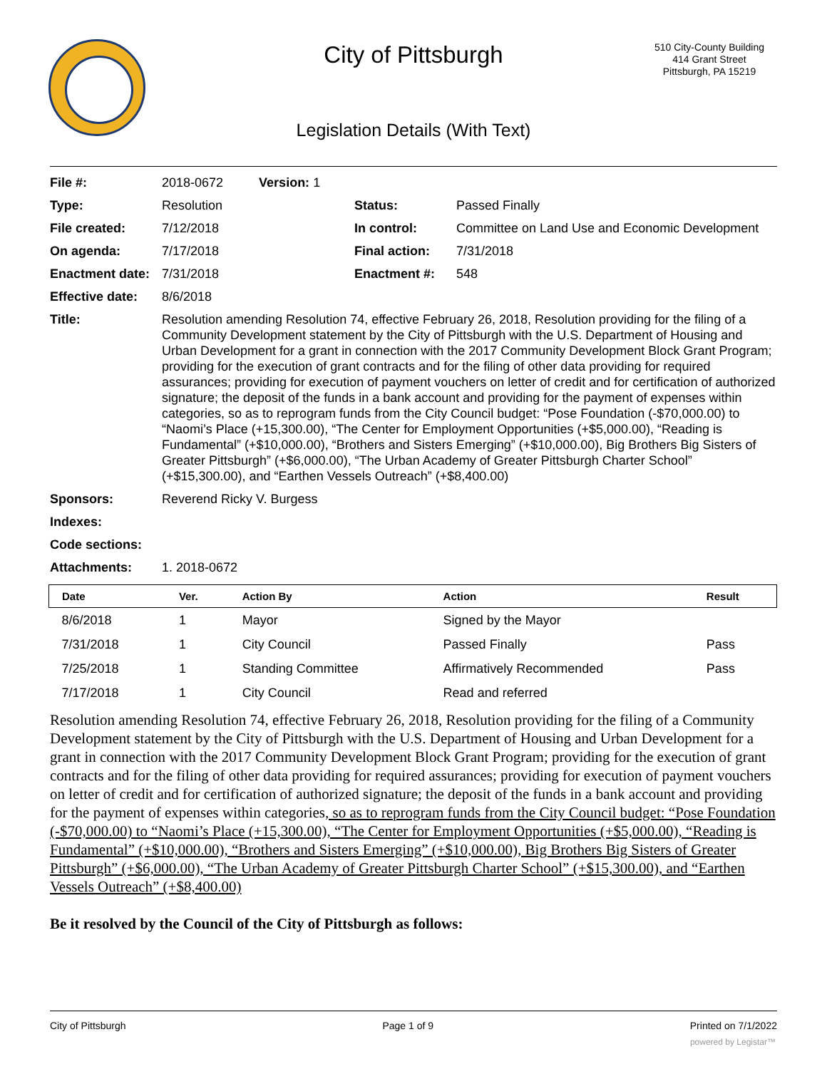City of Pittsburgh
510 City-County Building
414 Grant Street
Pittsburgh, PA 15219
Legislation Details (With Text)
| File #: | 2018-0672 Version: 1 | | |
| Type: | Resolution | Status: | Passed Finally |
| File created: | 7/12/2018 | In control: | Committee on Land Use and Economic Development |
| On agenda: | 7/17/2018 | Final action: | 7/31/2018 |
| Enactment date: | 7/31/2018 | Enactment #: | 548 |
| Effective date: | 8/6/2018 | | |
| Title: | Resolution amending Resolution 74, effective February 26, 2018, Resolution providing for the filing of a Community Development statement by the City of Pittsburgh with the U.S. Department of Housing and Urban Development for a grant in connection with the 2017 Community Development Block Grant Program; providing for the execution of grant contracts and for the filing of other data providing for required assurances; providing for execution of payment vouchers on letter of credit and for certification of authorized signature; the deposit of the funds in a bank account and providing for the payment of expenses within categories, so as to reprogram funds from the City Council budget: “Pose Foundation (-$70,000.00) to “Naomi’s Place (+15,300.00), “The Center for Employment Opportunities (+$5,000.00), “Reading is Fundamental” (+$10,000.00), “Brothers and Sisters Emerging” (+$10,000.00), Big Brothers Big Sisters of Greater Pittsburgh” (+$6,000.00), “The Urban Academy of Greater Pittsburgh Charter School” (+$15,300.00), and “Earthen Vessels Outreach” (+$8,400.00) | | |
| Sponsors: | Reverend Ricky V. Burgess | | |
| Indexes: | | | |
| Code sections: | | | |
| Attachments: | 1. 2018-0672 | | |
| Date | Ver. | Action By | Action | Result |
| --- | --- | --- | --- | --- |
| 8/6/2018 | 1 | Mayor | Signed by the Mayor | |
| 7/31/2018 | 1 | City Council | Passed Finally | Pass |
| 7/25/2018 | 1 | Standing Committee | Affirmatively Recommended | Pass |
| 7/17/2018 | 1 | City Council | Read and referred | |
Resolution amending Resolution 74, effective February 26, 2018, Resolution providing for the filing of a Community Development statement by the City of Pittsburgh with the U.S. Department of Housing and Urban Development for a grant in connection with the 2017 Community Development Block Grant Program; providing for the execution of grant contracts and for the filing of other data providing for required assurances; providing for execution of payment vouchers on letter of credit and for certification of authorized signature; the deposit of the funds in a bank account and providing for the payment of expenses within categories, so as to reprogram funds from the City Council budget: “Pose Foundation (-$70,000.00) to “Naomi’s Place (+15,300.00), “The Center for Employment Opportunities (+$5,000.00), “Reading is Fundamental” (+$10,000.00), “Brothers and Sisters Emerging” (+$10,000.00), Big Brothers Big Sisters of Greater Pittsburgh” (+$6,000.00), “The Urban Academy of Greater Pittsburgh Charter School” (+$15,300.00), and “Earthen Vessels Outreach” (+$8,400.00)
Be it resolved by the Council of the City of Pittsburgh as follows:
City of Pittsburgh Page 1 of 9 Printed on 7/1/2022
powered by Legistar™